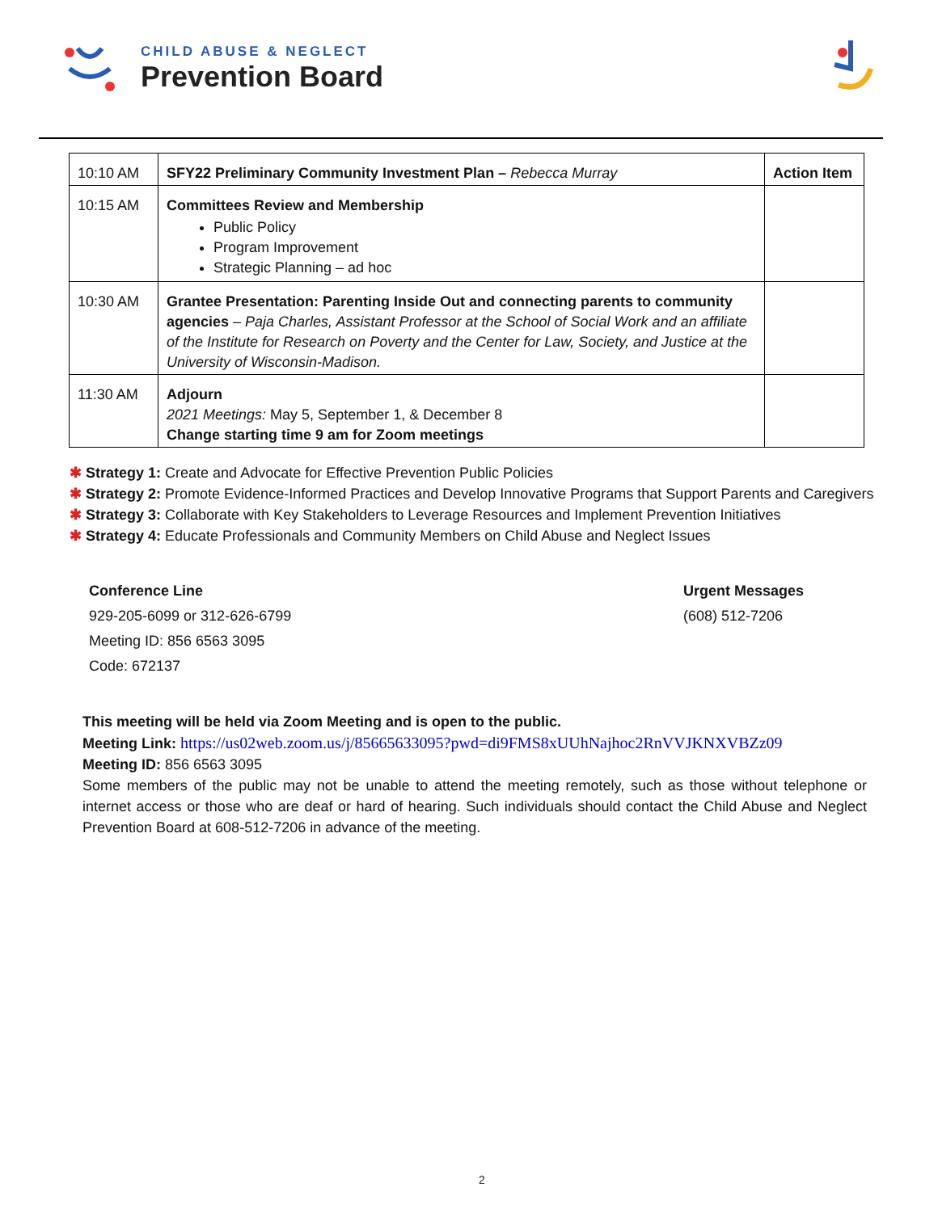CHILD ABUSE & NEGLECT
Prevention Board
| 10:10 AM | SFY22 Preliminary Community Investment Plan – Rebecca Murray | Action Item |
| 10:15 AM | Committees Review and Membership Public Policy Program Improvement Strategic Planning – ad hoc | |
| 10:30 AM | Grantee Presentation: Parenting Inside Out and connecting parents to community agencies – Paja Charles, Assistant Professor at the School of Social Work and an affiliate of the Institute for Research on Poverty and the Center for Law, Society, and Justice at the University of Wisconsin-Madison. | |
| 11:30 AM | Adjourn 2021 Meetings: May 5, September 1, & December 8 Change starting time 9 am for Zoom meetings | |
✱ Strategy 1: Create and Advocate for Effective Prevention Public Policies
✱ Strategy 2: Promote Evidence-Informed Practices and Develop Innovative Programs that Support Parents and Caregivers
✱ Strategy 3: Collaborate with Key Stakeholders to Leverage Resources and Implement Prevention Initiatives
✱ Strategy 4: Educate Professionals and Community Members on Child Abuse and Neglect Issues
Conference Line
929-205-6099 or 312-626-6799
Meeting ID: 856 6563 3095
Code: 672137
Urgent Messages
(608) 512-7206
This meeting will be held via Zoom Meeting and is open to the public.
Meeting Link: https://us02web.zoom.us/j/85665633095?pwd=di9FMS8xUUhNajhoc2RnVVJKNXVBZz09
Meeting ID: 856 6563 3095
Some members of the public may not be unable to attend the meeting remotely, such as those without telephone or internet access or those who are deaf or hard of hearing. Such individuals should contact the Child Abuse and Neglect Prevention Board at 608-512-7206 in advance of the meeting.
2